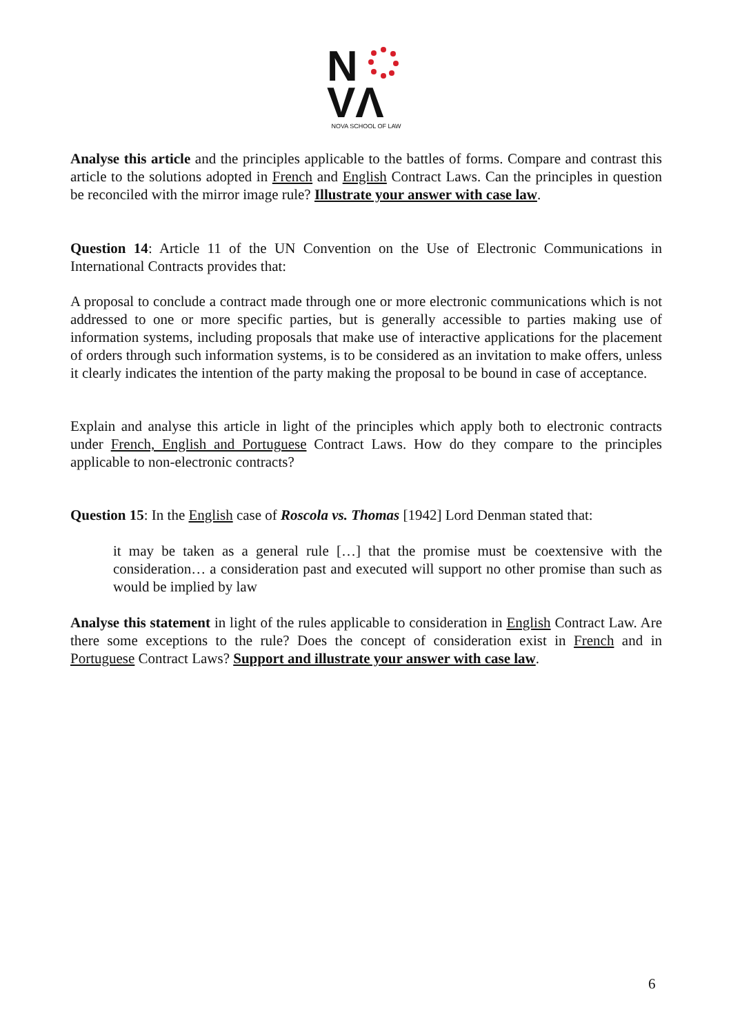N
VΛ
NOVA SCHOOL OF LAW
Analyse this article and the principles applicable to the battles of forms. Compare and contrast this article to the solutions adopted in French and English Contract Laws. Can the principles in question be reconciled with the mirror image rule? Illustrate your answer with case law.
Question 14: Article 11 of the UN Convention on the Use of Electronic Communications in International Contracts provides that:
A proposal to conclude a contract made through one or more electronic communications which is not addressed to one or more specific parties, but is generally accessible to parties making use of information systems, including proposals that make use of interactive applications for the placement of orders through such information systems, is to be considered as an invitation to make offers, unless it clearly indicates the intention of the party making the proposal to be bound in case of acceptance.
Explain and analyse this article in light of the principles which apply both to electronic contracts under French, English and Portuguese Contract Laws. How do they compare to the principles applicable to non-electronic contracts?
Question 15: In the English case of Roscola vs. Thomas [1942] Lord Denman stated that:
it may be taken as a general rule […] that the promise must be coextensive with the consideration… a consideration past and executed will support no other promise than such as would be implied by law
Analyse this statement in light of the rules applicable to consideration in English Contract Law. Are there some exceptions to the rule? Does the concept of consideration exist in French and in Portuguese Contract Laws? Support and illustrate your answer with case law.
6